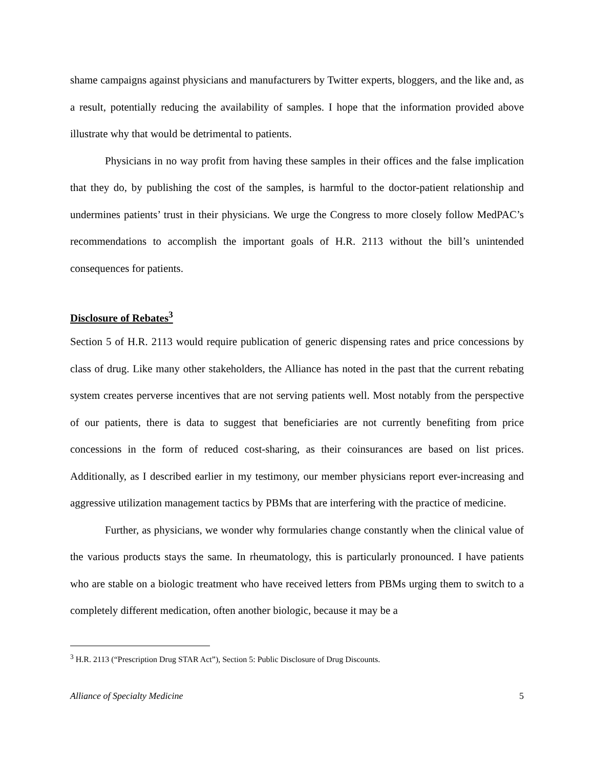shame campaigns against physicians and manufacturers by Twitter experts, bloggers, and the like and, as a result, potentially reducing the availability of samples. I hope that the information provided above illustrate why that would be detrimental to patients.
Physicians in no way profit from having these samples in their offices and the false implication that they do, by publishing the cost of the samples, is harmful to the doctor-patient relationship and undermines patients’ trust in their physicians. We urge the Congress to more closely follow MedPAC’s recommendations to accomplish the important goals of H.R. 2113 without the bill’s unintended consequences for patients.
Disclosure of Rebates<sup>3</sup>
Section 5 of H.R. 2113 would require publication of generic dispensing rates and price concessions by class of drug. Like many other stakeholders, the Alliance has noted in the past that the current rebating system creates perverse incentives that are not serving patients well. Most notably from the perspective of our patients, there is data to suggest that beneficiaries are not currently benefiting from price concessions in the form of reduced cost-sharing, as their coinsurances are based on list prices. Additionally, as I described earlier in my testimony, our member physicians report ever-increasing and aggressive utilization management tactics by PBMs that are interfering with the practice of medicine.
Further, as physicians, we wonder why formularies change constantly when the clinical value of the various products stays the same. In rheumatology, this is particularly pronounced. I have patients who are stable on a biologic treatment who have received letters from PBMs urging them to switch to a completely different medication, often another biologic, because it may be a
<sup>3</sup> H.R. 2113 (“Prescription Drug STAR Act”), Section 5: Public Disclosure of Drug Discounts.
Alliance of Specialty Medicine 5